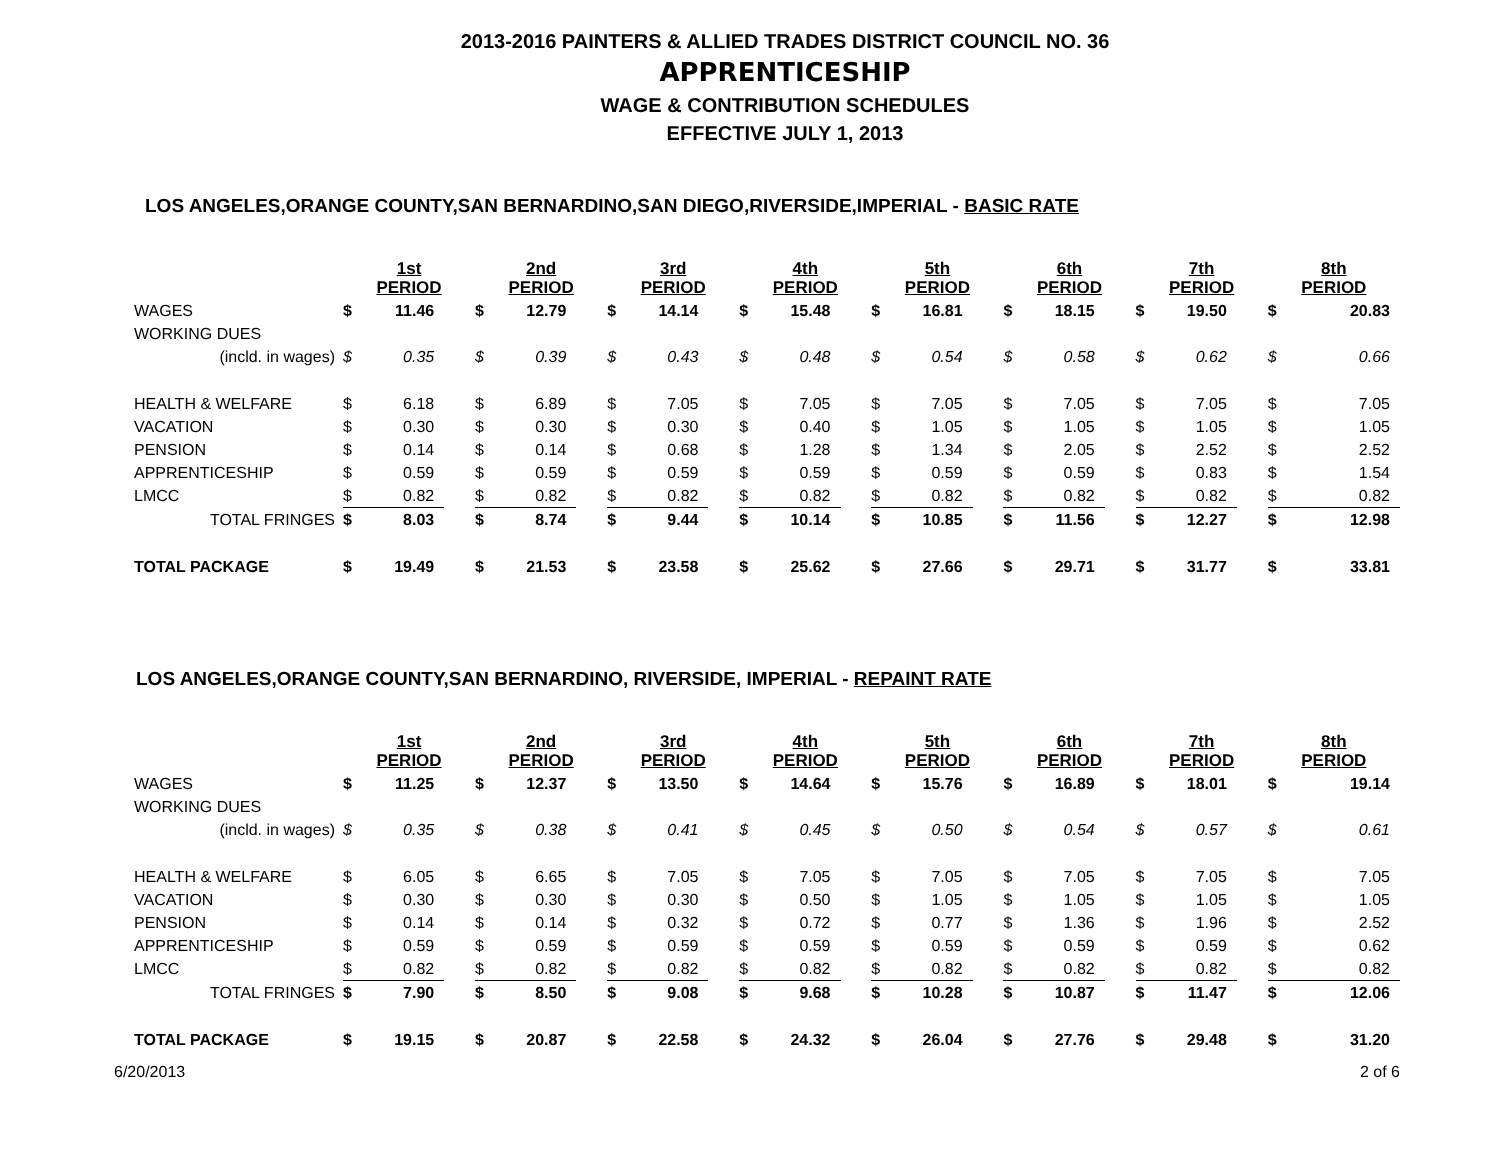2013-2016 PAINTERS & ALLIED TRADES DISTRICT COUNCIL NO. 36
APPRENTICESHIP
WAGE & CONTRIBUTION SCHEDULES
EFFECTIVE JULY 1, 2013
LOS ANGELES,ORANGE COUNTY,SAN BERNARDINO,SAN DIEGO,RIVERSIDE,IMPERIAL - BASIC RATE
| | 1st PERIOD | | | 2nd PERIOD | | | 3rd PERIOD | | | 4th PERIOD | | | 5th PERIOD | | | 6th PERIOD | | | 7th PERIOD | | | 8th PERIOD | |
| WAGES | $ | 11.46 | | $ | 12.79 | | $ | 14.14 | | $ | 15.48 | | $ | 16.81 | | $ | 18.15 | | $ | 19.50 | | $ | 20.83 |
| WORKING DUES | | | | | | | | | | | | | | | | | | | | | | | |
| (incld. in wages) | $ | 0.35 | | $ | 0.39 | | $ | 0.43 | | $ | 0.48 | | $ | 0.54 | | $ | 0.58 | | $ | 0.62 | | $ | 0.66 |
| HEALTH & WELFARE | $ | 6.18 | | $ | 6.89 | | $ | 7.05 | | $ | 7.05 | | $ | 7.05 | | $ | 7.05 | | $ | 7.05 | | $ | 7.05 |
| VACATION | $ | 0.30 | | $ | 0.30 | | $ | 0.30 | | $ | 0.40 | | $ | 1.05 | | $ | 1.05 | | $ | 1.05 | | $ | 1.05 |
| PENSION | $ | 0.14 | | $ | 0.14 | | $ | 0.68 | | $ | 1.28 | | $ | 1.34 | | $ | 2.05 | | $ | 2.52 | | $ | 2.52 |
| APPRENTICESHIP | $ | 0.59 | | $ | 0.59 | | $ | 0.59 | | $ | 0.59 | | $ | 0.59 | | $ | 0.59 | | $ | 0.83 | | $ | 1.54 |
| LMCC | $ | 0.82 | | $ | 0.82 | | $ | 0.82 | | $ | 0.82 | | $ | 0.82 | | $ | 0.82 | | $ | 0.82 | | $ | 0.82 |
| TOTAL FRINGES | $ | 8.03 | | $ | 8.74 | | $ | 9.44 | | $ | 10.14 | | $ | 10.85 | | $ | 11.56 | | $ | 12.27 | | $ | 12.98 |
| TOTAL PACKAGE | $ | 19.49 | | $ | 21.53 | | $ | 23.58 | | $ | 25.62 | | $ | 27.66 | | $ | 29.71 | | $ | 31.77 | | $ | 33.81 |
LOS ANGELES,ORANGE COUNTY,SAN BERNARDINO, RIVERSIDE, IMPERIAL - REPAINT RATE
| | 1st PERIOD | | | 2nd PERIOD | | | 3rd PERIOD | | | 4th PERIOD | | | 5th PERIOD | | | 6th PERIOD | | | 7th PERIOD | | | 8th PERIOD | |
| WAGES | $ | 11.25 | | $ | 12.37 | | $ | 13.50 | | $ | 14.64 | | $ | 15.76 | | $ | 16.89 | | $ | 18.01 | | $ | 19.14 |
| WORKING DUES | | | | | | | | | | | | | | | | | | | | | | | |
| (incld. in wages) | $ | 0.35 | | $ | 0.38 | | $ | 0.41 | | $ | 0.45 | | $ | 0.50 | | $ | 0.54 | | $ | 0.57 | | $ | 0.61 |
| HEALTH & WELFARE | $ | 6.05 | | $ | 6.65 | | $ | 7.05 | | $ | 7.05 | | $ | 7.05 | | $ | 7.05 | | $ | 7.05 | | $ | 7.05 |
| VACATION | $ | 0.30 | | $ | 0.30 | | $ | 0.30 | | $ | 0.50 | | $ | 1.05 | | $ | 1.05 | | $ | 1.05 | | $ | 1.05 |
| PENSION | $ | 0.14 | | $ | 0.14 | | $ | 0.32 | | $ | 0.72 | | $ | 0.77 | | $ | 1.36 | | $ | 1.96 | | $ | 2.52 |
| APPRENTICESHIP | $ | 0.59 | | $ | 0.59 | | $ | 0.59 | | $ | 0.59 | | $ | 0.59 | | $ | 0.59 | | $ | 0.59 | | $ | 0.62 |
| LMCC | $ | 0.82 | | $ | 0.82 | | $ | 0.82 | | $ | 0.82 | | $ | 0.82 | | $ | 0.82 | | $ | 0.82 | | $ | 0.82 |
| TOTAL FRINGES | $ | 7.90 | | $ | 8.50 | | $ | 9.08 | | $ | 9.68 | | $ | 10.28 | | $ | 10.87 | | $ | 11.47 | | $ | 12.06 |
| TOTAL PACKAGE | $ | 19.15 | | $ | 20.87 | | $ | 22.58 | | $ | 24.32 | | $ | 26.04 | | $ | 27.76 | | $ | 29.48 | | $ | 31.20 |
6/20/2013 2 of 6